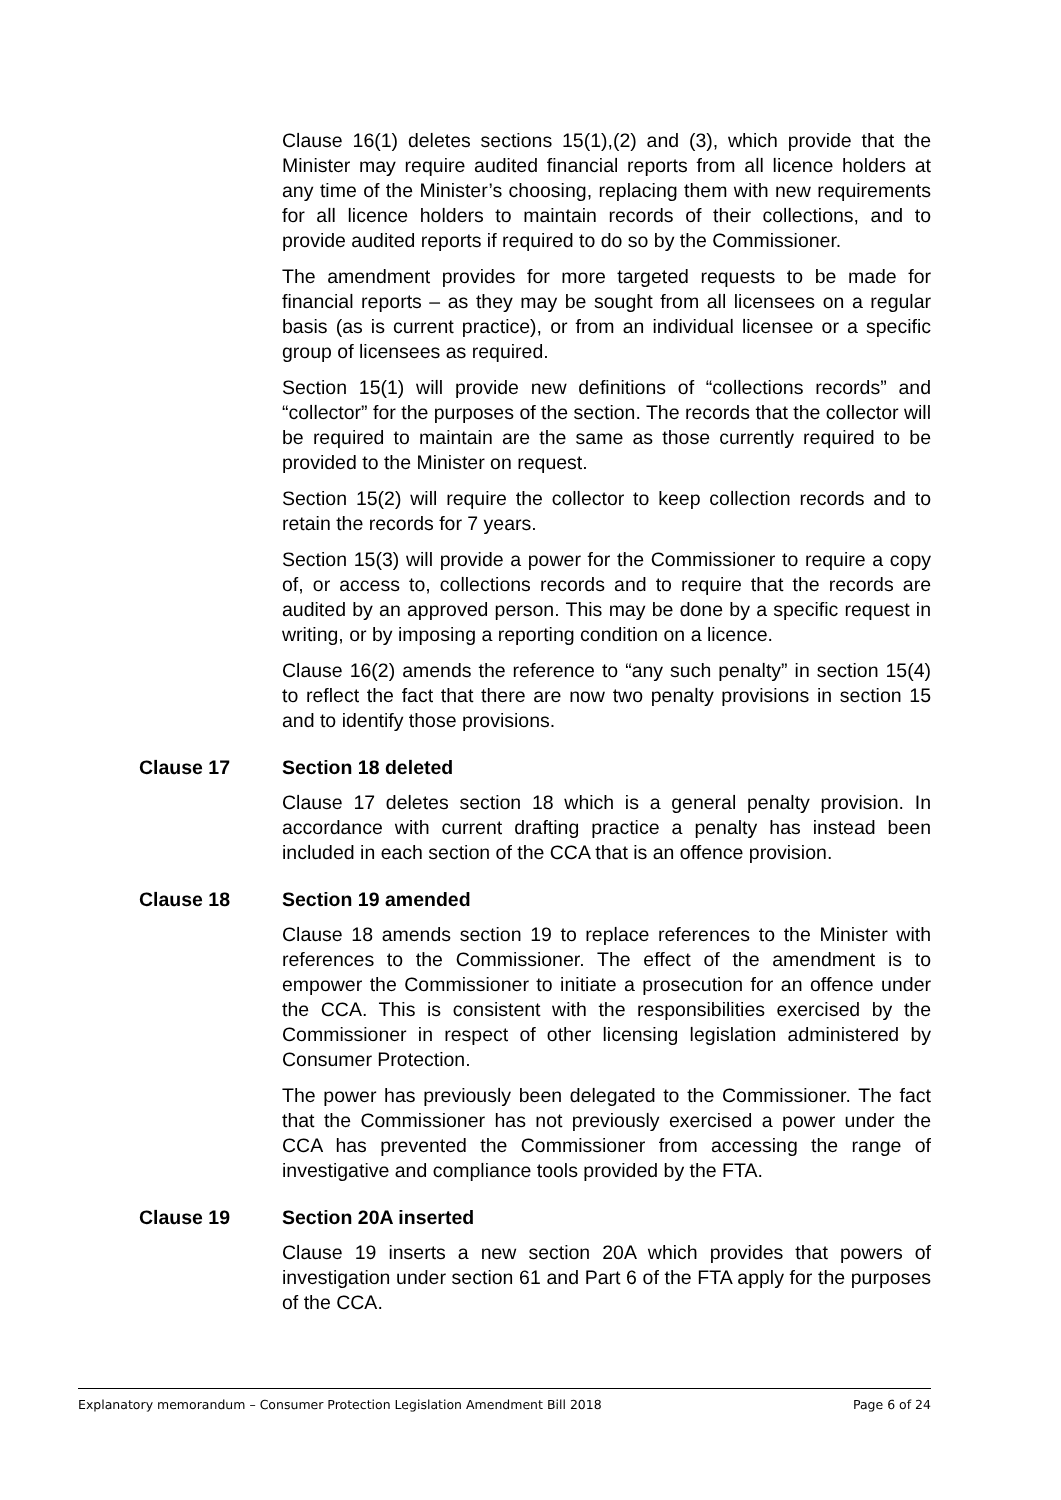Clause 16(1) deletes sections 15(1),(2) and (3), which provide that the Minister may require audited financial reports from all licence holders at any time of the Minister’s choosing, replacing them with new requirements for all licence holders to maintain records of their collections, and to provide audited reports if required to do so by the Commissioner.
The amendment provides for more targeted requests to be made for financial reports – as they may be sought from all licensees on a regular basis (as is current practice), or from an individual licensee or a specific group of licensees as required.
Section 15(1) will provide new definitions of “collections records” and “collector” for the purposes of the section. The records that the collector will be required to maintain are the same as those currently required to be provided to the Minister on request.
Section 15(2) will require the collector to keep collection records and to retain the records for 7 years.
Section 15(3) will provide a power for the Commissioner to require a copy of, or access to, collections records and to require that the records are audited by an approved person. This may be done by a specific request in writing, or by imposing a reporting condition on a licence.
Clause 16(2) amends the reference to “any such penalty” in section 15(4) to reflect the fact that there are now two penalty provisions in section 15 and to identify those provisions.
Clause 17 Section 18 deleted
Clause 17 deletes section 18 which is a general penalty provision. In accordance with current drafting practice a penalty has instead been included in each section of the CCA that is an offence provision.
Clause 18 Section 19 amended
Clause 18 amends section 19 to replace references to the Minister with references to the Commissioner. The effect of the amendment is to empower the Commissioner to initiate a prosecution for an offence under the CCA. This is consistent with the responsibilities exercised by the Commissioner in respect of other licensing legislation administered by Consumer Protection.
The power has previously been delegated to the Commissioner. The fact that the Commissioner has not previously exercised a power under the CCA has prevented the Commissioner from accessing the range of investigative and compliance tools provided by the FTA.
Clause 19 Section 20A inserted
Clause 19 inserts a new section 20A which provides that powers of investigation under section 61 and Part 6 of the FTA apply for the purposes of the CCA.
Explanatory memorandum – Consumer Protection Legislation Amendment Bill 2018 Page 6 of 24